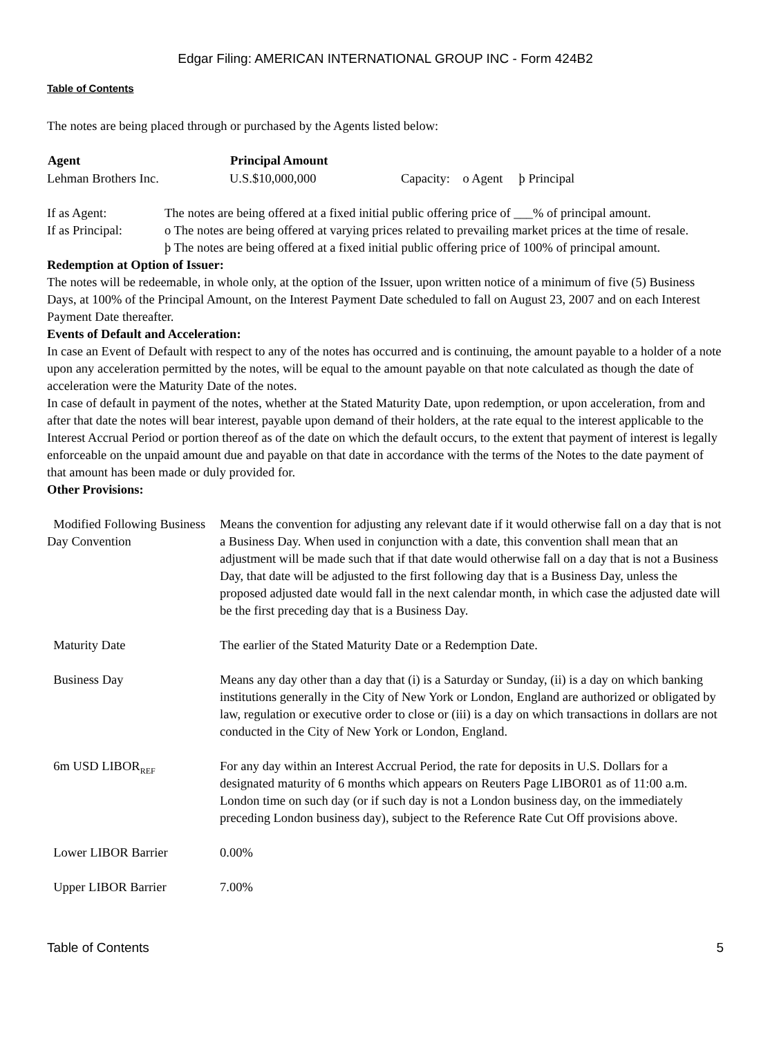Edgar Filing: AMERICAN INTERNATIONAL GROUP INC - Form 424B2
Table of Contents
The notes are being placed through or purchased by the Agents listed below:
| Agent | Principal Amount | |
| Lehman Brothers Inc. | U.S.$10,000,000 | Capacity: o Agent þ Principal |
| If as Agent: | The notes are being offered at a fixed initial public offering price of ___% of principal amount. |
| If as Principal: | o The notes are being offered at varying prices related to prevailing market prices at the time of resale. |
| | þ The notes are being offered at a fixed initial public offering price of 100% of principal amount. |
Redemption at Option of Issuer:
The notes will be redeemable, in whole only, at the option of the Issuer, upon written notice of a minimum of five (5) Business Days, at 100% of the Principal Amount, on the Interest Payment Date scheduled to fall on August 23, 2007 and on each Interest Payment Date thereafter.
Events of Default and Acceleration:
In case an Event of Default with respect to any of the notes has occurred and is continuing, the amount payable to a holder of a note upon any acceleration permitted by the notes, will be equal to the amount payable on that note calculated as though the date of acceleration were the Maturity Date of the notes.
In case of default in payment of the notes, whether at the Stated Maturity Date, upon redemption, or upon acceleration, from and after that date the notes will bear interest, payable upon demand of their holders, at the rate equal to the interest applicable to the Interest Accrual Period or portion thereof as of the date on which the default occurs, to the extent that payment of interest is legally enforceable on the unpaid amount due and payable on that date in accordance with the terms of the Notes to the date payment of that amount has been made or duly provided for.
Other Provisions:
| Modified Following Business Day Convention | Means the convention for adjusting any relevant date if it would otherwise fall on a day that is not a Business Day. When used in conjunction with a date, this convention shall mean that an adjustment will be made such that if that date would otherwise fall on a day that is not a Business Day, that date will be adjusted to the first following day that is a Business Day, unless the proposed adjusted date would fall in the next calendar month, in which case the adjusted date will be the first preceding day that is a Business Day. |
| Maturity Date | The earlier of the Stated Maturity Date or a Redemption Date. |
| Business Day | Means any day other than a day that (i) is a Saturday or Sunday, (ii) is a day on which banking institutions generally in the City of New York or London, England are authorized or obligated by law, regulation or executive order to close or (iii) is a day on which transactions in dollars are not conducted in the City of New York or London, England. |
| 6m USD LIBOR<sub>REF</sub> | For any day within an Interest Accrual Period, the rate for deposits in U.S. Dollars for a designated maturity of 6 months which appears on Reuters Page LIBOR01 as of 11:00 a.m. London time on such day (or if such day is not a London business day, on the immediately preceding London business day), subject to the Reference Rate Cut Off provisions above. |
| Lower LIBOR Barrier | 0.00% |
| Upper LIBOR Barrier | 7.00% |
Table of Contents 5